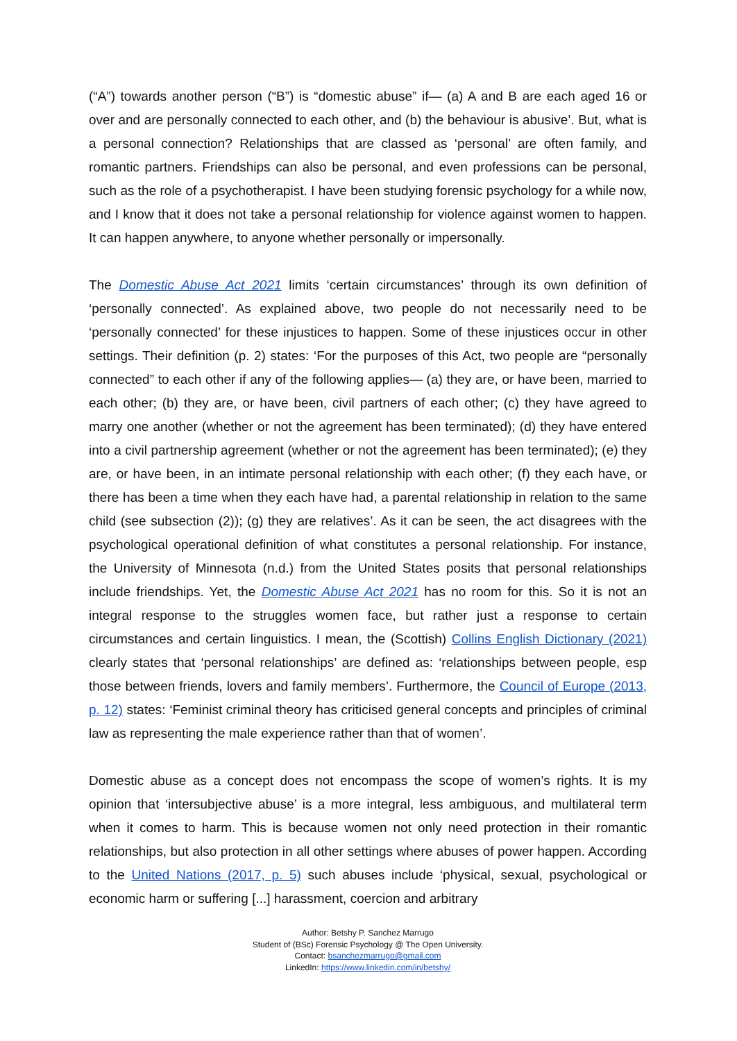(“A”) towards another person (“B”) is “domestic abuse” if— (a) A and B are each aged 16 or over and are personally connected to each other, and (b) the behaviour is abusive’. But, what is a personal connection? Relationships that are classed as ‘personal’ are often family, and romantic partners. Friendships can also be personal, and even professions can be personal, such as the role of a psychotherapist. I have been studying forensic psychology for a while now, and I know that it does not take a personal relationship for violence against women to happen. It can happen anywhere, to anyone whether personally or impersonally.
The Domestic Abuse Act 2021 limits ‘certain circumstances’ through its own definition of ‘personally connected’. As explained above, two people do not necessarily need to be ‘personally connected’ for these injustices to happen. Some of these injustices occur in other settings. Their definition (p. 2) states: ‘For the purposes of this Act, two people are “personally connected” to each other if any of the following applies— (a) they are, or have been, married to each other; (b) they are, or have been, civil partners of each other; (c) they have agreed to marry one another (whether or not the agreement has been terminated); (d) they have entered into a civil partnership agreement (whether or not the agreement has been terminated); (e) they are, or have been, in an intimate personal relationship with each other; (f) they each have, or there has been a time when they each have had, a parental relationship in relation to the same child (see subsection (2)); (g) they are relatives’. As it can be seen, the act disagrees with the psychological operational definition of what constitutes a personal relationship. For instance, the University of Minnesota (n.d.) from the United States posits that personal relationships include friendships. Yet, the Domestic Abuse Act 2021 has no room for this. So it is not an integral response to the struggles women face, but rather just a response to certain circumstances and certain linguistics. I mean, the (Scottish) Collins English Dictionary (2021) clearly states that ‘personal relationships’ are defined as: ‘relationships between people, esp those between friends, lovers and family members’. Furthermore, the Council of Europe (2013, p. 12) states: ‘Feminist criminal theory has criticised general concepts and principles of criminal law as representing the male experience rather than that of women’.
Domestic abuse as a concept does not encompass the scope of women’s rights. It is my opinion that ‘intersubjective abuse’ is a more integral, less ambiguous, and multilateral term when it comes to harm. This is because women not only need protection in their romantic relationships, but also protection in all other settings where abuses of power happen. According to the United Nations (2017, p. 5) such abuses include ‘physical, sexual, psychological or economic harm or suffering [...] harassment, coercion and arbitrary
Author: Betshy P. Sanchez Marrugo
Student of (BSc) Forensic Psychology @ The Open University.
Contact: bsanchezmarrugo@gmail.com
LinkedIn: https://www.linkedin.com/in/betshy/